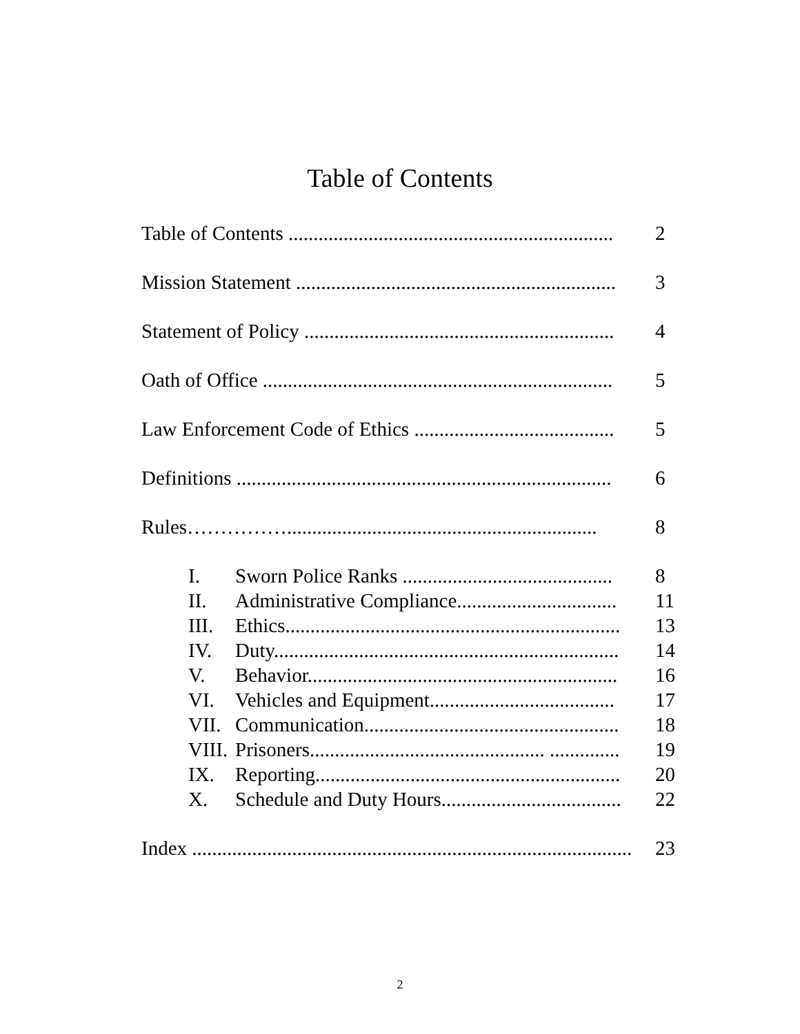Table of Contents
Table of Contents ................................................................. 2
Mission Statement ................................................................ 3
Statement of Policy .............................................................. 4
Oath of Office ...................................................................... 5
Law Enforcement Code of Ethics ........................................ 5
Definitions ........................................................................... 6
Rules…………….............................................................. 8
I. Sworn Police Ranks .......................................... 8
II. Administrative Compliance................................ 11
III. Ethics................................................................... 13
IV. Duty..................................................................... 14
V. Behavior.............................................................. 16
VI. Vehicles and Equipment..................................... 17
VII. Communication................................................... 18
VIII. Prisoners............................................... .............. 19
IX. Reporting............................................................. 20
X. Schedule and Duty Hours.................................... 22
Index ........................................................................................ 23
2